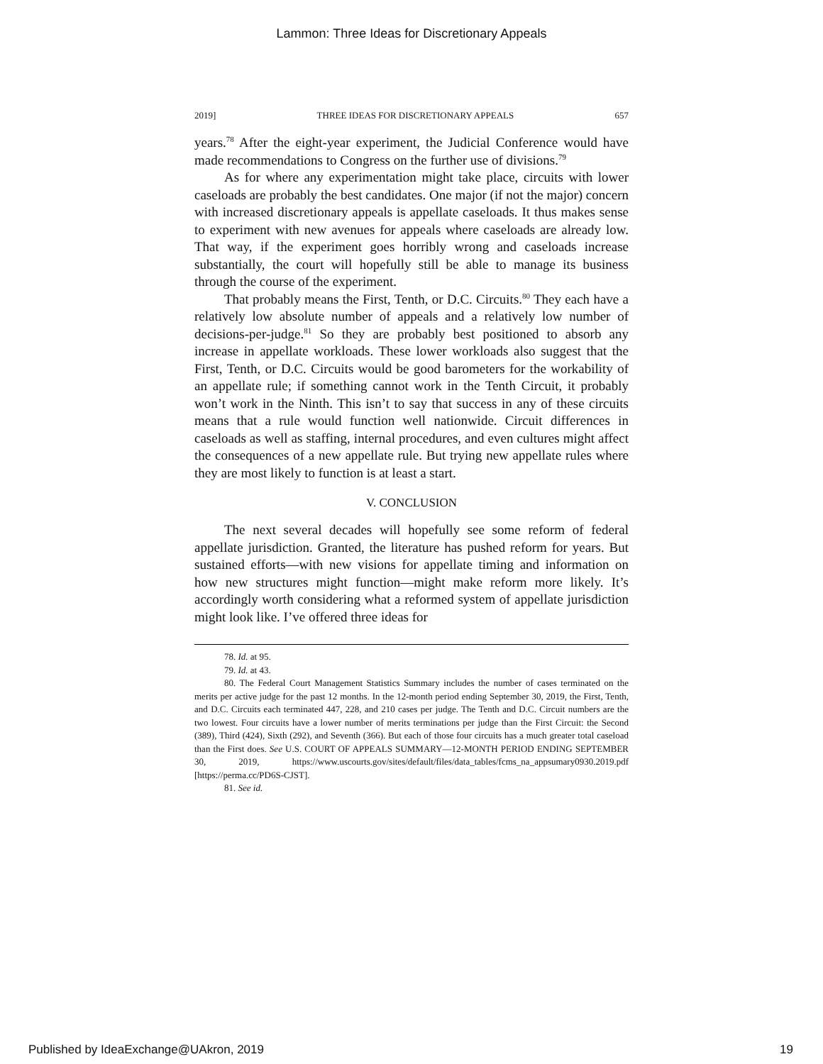Lammon: Three Ideas for Discretionary Appeals
2019] THREE IDEAS FOR DISCRETIONARY APPEALS 657
years.<sup>78</sup> After the eight-year experiment, the Judicial Conference would have made recommendations to Congress on the further use of divisions.<sup>79</sup>
As for where any experimentation might take place, circuits with lower caseloads are probably the best candidates. One major (if not the major) concern with increased discretionary appeals is appellate caseloads. It thus makes sense to experiment with new avenues for appeals where caseloads are already low. That way, if the experiment goes horribly wrong and caseloads increase substantially, the court will hopefully still be able to manage its business through the course of the experiment.
That probably means the First, Tenth, or D.C. Circuits.<sup>80</sup> They each have a relatively low absolute number of appeals and a relatively low number of decisions-per-judge.<sup>81</sup> So they are probably best positioned to absorb any increase in appellate workloads. These lower workloads also suggest that the First, Tenth, or D.C. Circuits would be good barometers for the workability of an appellate rule; if something cannot work in the Tenth Circuit, it probably won’t work in the Ninth. This isn’t to say that success in any of these circuits means that a rule would function well nationwide. Circuit differences in caseloads as well as staffing, internal procedures, and even cultures might affect the consequences of a new appellate rule. But trying new appellate rules where they are most likely to function is at least a start.
V. CONCLUSION
The next several decades will hopefully see some reform of federal appellate jurisdiction. Granted, the literature has pushed reform for years. But sustained efforts—with new visions for appellate timing and information on how new structures might function—might make reform more likely. It’s accordingly worth considering what a reformed system of appellate jurisdiction might look like. I’ve offered three ideas for
78. Id. at 95.
79. Id. at 43.
80. The Federal Court Management Statistics Summary includes the number of cases terminated on the merits per active judge for the past 12 months. In the 12-month period ending September 30, 2019, the First, Tenth, and D.C. Circuits each terminated 447, 228, and 210 cases per judge. The Tenth and D.C. Circuit numbers are the two lowest. Four circuits have a lower number of merits terminations per judge than the First Circuit: the Second (389), Third (424), Sixth (292), and Seventh (366). But each of those four circuits has a much greater total caseload than the First does. See U.S. COURT OF APPEALS SUMMARY—12-MONTH PERIOD ENDING SEPTEMBER 30, 2019, https://www.uscourts.gov/sites/default/files/data_tables/fcms_na_appsumary0930.2019.pdf [https://perma.cc/PD6S-CJST].
81. See id.
Published by IdeaExchange@UAkron, 2019 19